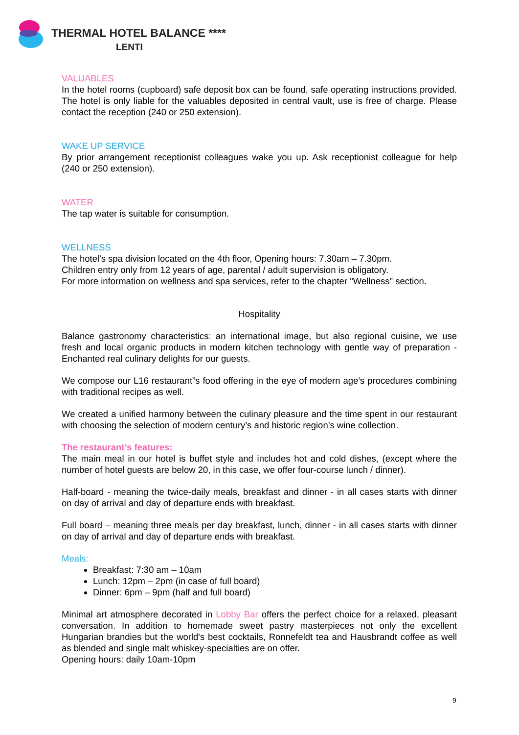THERMAL HOTEL BALANCE ****
LENTI
VALUABLES
In the hotel rooms (cupboard) safe deposit box can be found, safe operating instructions provided. The hotel is only liable for the valuables deposited in central vault, use is free of charge. Please contact the reception (240 or 250 extension).
WAKE UP SERVICE
By prior arrangement receptionist colleagues wake you up. Ask receptionist colleague for help (240 or 250 extension).
WATER
The tap water is suitable for consumption.
WELLNESS
The hotel's spa division located on the 4th floor, Opening hours: 7.30am – 7.30pm.
Children entry only from 12 years of age, parental / adult supervision is obligatory.
For more information on wellness and spa services, refer to the chapter "Wellness" section.
Hospitality
Balance gastronomy characteristics: an international image, but also regional cuisine, we use fresh and local organic products in modern kitchen technology with gentle way of preparation - Enchanted real culinary delights for our guests.
We compose our L16 restaurant”s food offering in the eye of modern age’s procedures combining with traditional recipes as well.
We created a unified harmony between the culinary pleasure and the time spent in our restaurant with choosing the selection of modern century’s and historic region’s wine collection.
The restaurant’s features:
The main meal in our hotel is buffet style and includes hot and cold dishes, (except where the number of hotel guests are below 20, in this case, we offer four-course lunch / dinner).
Half-board - meaning the twice-daily meals, breakfast and dinner - in all cases starts with dinner on day of arrival and day of departure ends with breakfast.
Full board – meaning three meals per day breakfast, lunch, dinner - in all cases starts with dinner on day of arrival and day of departure ends with breakfast.
Meals:
Breakfast: 7:30 am – 10am
Lunch: 12pm – 2pm (in case of full board)
Dinner: 6pm – 9pm (half and full board)
Minimal art atmosphere decorated in Lobby Bar offers the perfect choice for a relaxed, pleasant conversation. In addition to homemade sweet pastry masterpieces not only the excellent Hungarian brandies but the world's best cocktails, Ronnefeldt tea and Hausbrandt coffee as well as blended and single malt whiskey-specialties are on offer.
Opening hours: daily 10am-10pm
9